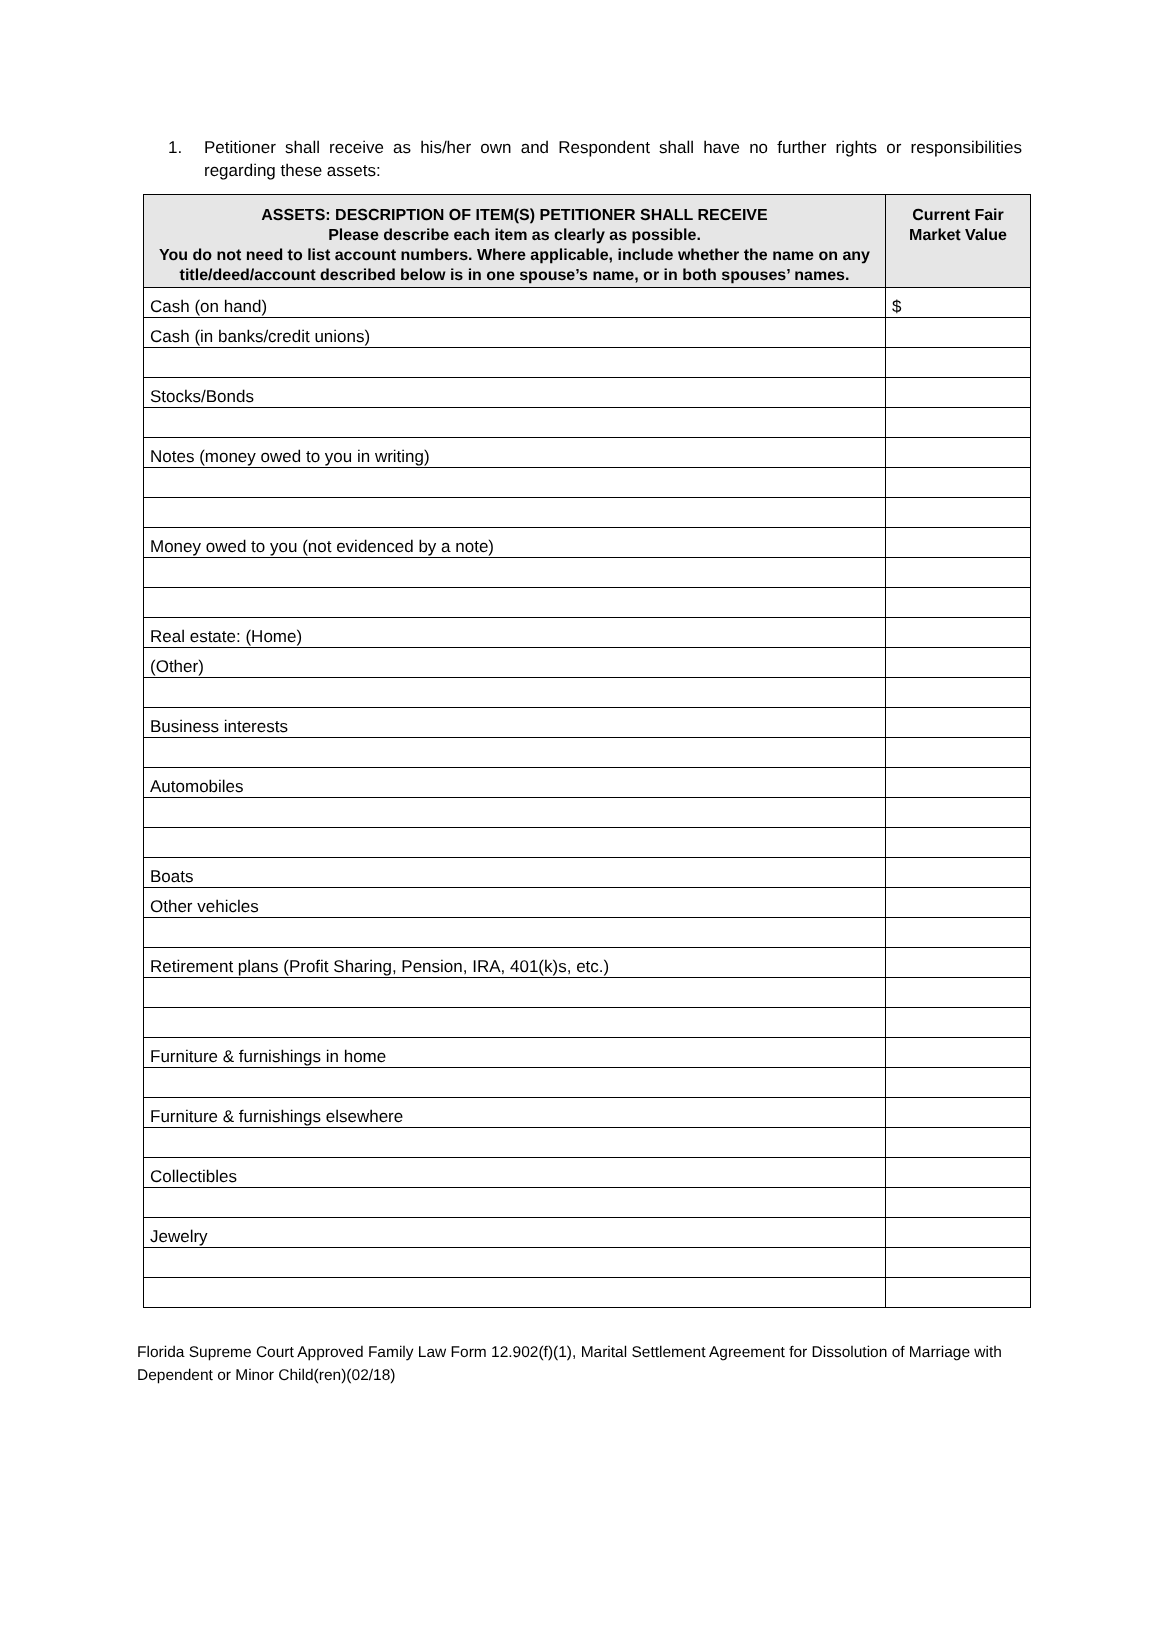1. Petitioner shall receive as his/her own and Respondent shall have no further rights or responsibilities regarding these assets:
| ASSETS: DESCRIPTION OF ITEM(S) PETITIONER SHALL RECEIVE Please describe each item as clearly as possible. You do not need to list account numbers. Where applicable, include whether the name on any title/deed/account described below is in one spouse’s name, or in both spouses’ names. | Current Fair Market Value |
| --- | --- |
| Cash (on hand) | $ |
| Cash (in banks/credit unions) | |
| Stocks/Bonds | |
| Notes (money owed to you in writing) | |
| Money owed to you (not evidenced by a note) | |
| Real estate: (Home) | |
| (Other) | |
| Business interests | |
| Automobiles | |
| Boats | |
| Other vehicles | |
| Retirement plans (Profit Sharing, Pension, IRA, 401(k)s, etc.) | |
| Furniture & furnishings in home | |
| Furniture & furnishings elsewhere | |
| Collectibles | |
| Jewelry | |
Florida Supreme Court Approved Family Law Form 12.902(f)(1), Marital Settlement Agreement for Dissolution of Marriage with Dependent or Minor Child(ren)(02/18)